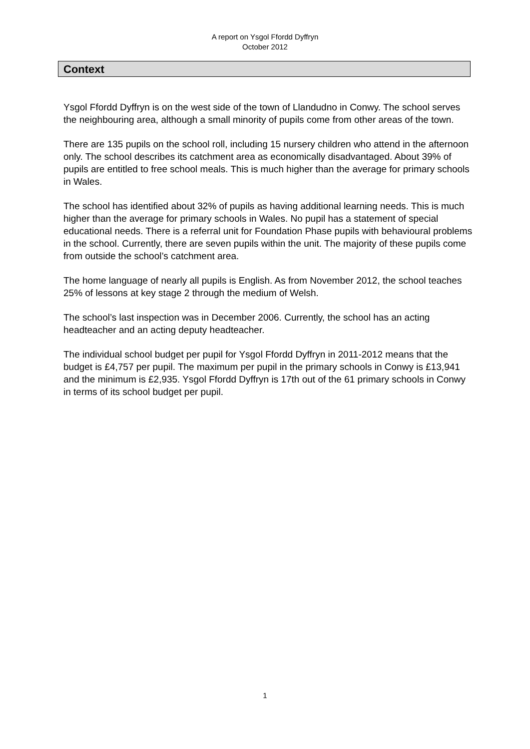A report on Ysgol Ffordd Dyffryn
October 2012
Context
Ysgol Ffordd Dyffryn is on the west side of the town of Llandudno in Conwy. The school serves the neighbouring area, although a small minority of pupils come from other areas of the town.
There are 135 pupils on the school roll, including 15 nursery children who attend in the afternoon only. The school describes its catchment area as economically disadvantaged. About 39% of pupils are entitled to free school meals. This is much higher than the average for primary schools in Wales.
The school has identified about 32% of pupils as having additional learning needs. This is much higher than the average for primary schools in Wales. No pupil has a statement of special educational needs. There is a referral unit for Foundation Phase pupils with behavioural problems in the school. Currently, there are seven pupils within the unit. The majority of these pupils come from outside the school’s catchment area.
The home language of nearly all pupils is English. As from November 2012, the school teaches 25% of lessons at key stage 2 through the medium of Welsh.
The school’s last inspection was in December 2006. Currently, the school has an acting headteacher and an acting deputy headteacher.
The individual school budget per pupil for Ysgol Ffordd Dyffryn in 2011-2012 means that the budget is £4,757 per pupil. The maximum per pupil in the primary schools in Conwy is £13,941 and the minimum is £2,935. Ysgol Ffordd Dyffryn is 17th out of the 61 primary schools in Conwy in terms of its school budget per pupil.
1